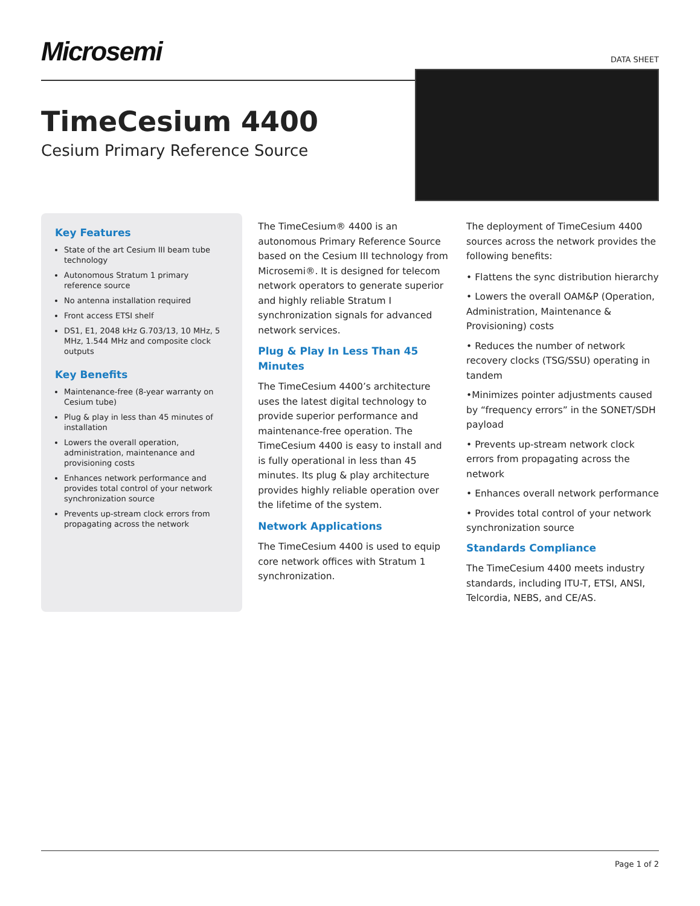Microsemi
DATA SHEET
TimeCesium 4400
Cesium Primary Reference Source
Key Features
State of the art Cesium III beam tube technology
Autonomous Stratum 1 primary reference source
No antenna installation required
Front access ETSI shelf
DS1, E1, 2048 kHz G.703/13, 10 MHz, 5 MHz, 1.544 MHz and composite clock outputs
Key Benefits
Maintenance-free (8-year warranty on Cesium tube)
Plug & play in less than 45 minutes of installation
Lowers the overall operation, administration, maintenance and provisioning costs
Enhances network performance and provides total control of your network synchronization source
Prevents up-stream clock errors from propagating across the network
The TimeCesium® 4400 is an autonomous Primary Reference Source based on the Cesium III technology from Microsemi®. It is designed for telecom network operators to generate superior and highly reliable Stratum I synchronization signals for advanced network services.
Plug & Play In Less Than 45 Minutes
The TimeCesium 4400’s architecture uses the latest digital technology to provide superior performance and maintenance-free operation. The TimeCesium 4400 is easy to install and is fully operational in less than 45 minutes. Its plug & play architecture provides highly reliable operation over the lifetime of the system.
Network Applications
The TimeCesium 4400 is used to equip core network offices with Stratum 1 synchronization.
The deployment of TimeCesium 4400 sources across the network provides the following benefits:
• Flattens the sync distribution hierarchy
• Lowers the overall OAM&P (Operation, Administration, Maintenance & Provisioning) costs
• Reduces the number of network recovery clocks (TSG/SSU) operating in tandem
•Minimizes pointer adjustments caused by “frequency errors” in the SONET/SDH payload
• Prevents up-stream network clock errors from propagating across the network
• Enhances overall network performance
• Provides total control of your network synchronization source
Standards Compliance
The TimeCesium 4400 meets industry standards, including ITU-T, ETSI, ANSI, Telcordia, NEBS, and CE/AS.
Page 1 of 2